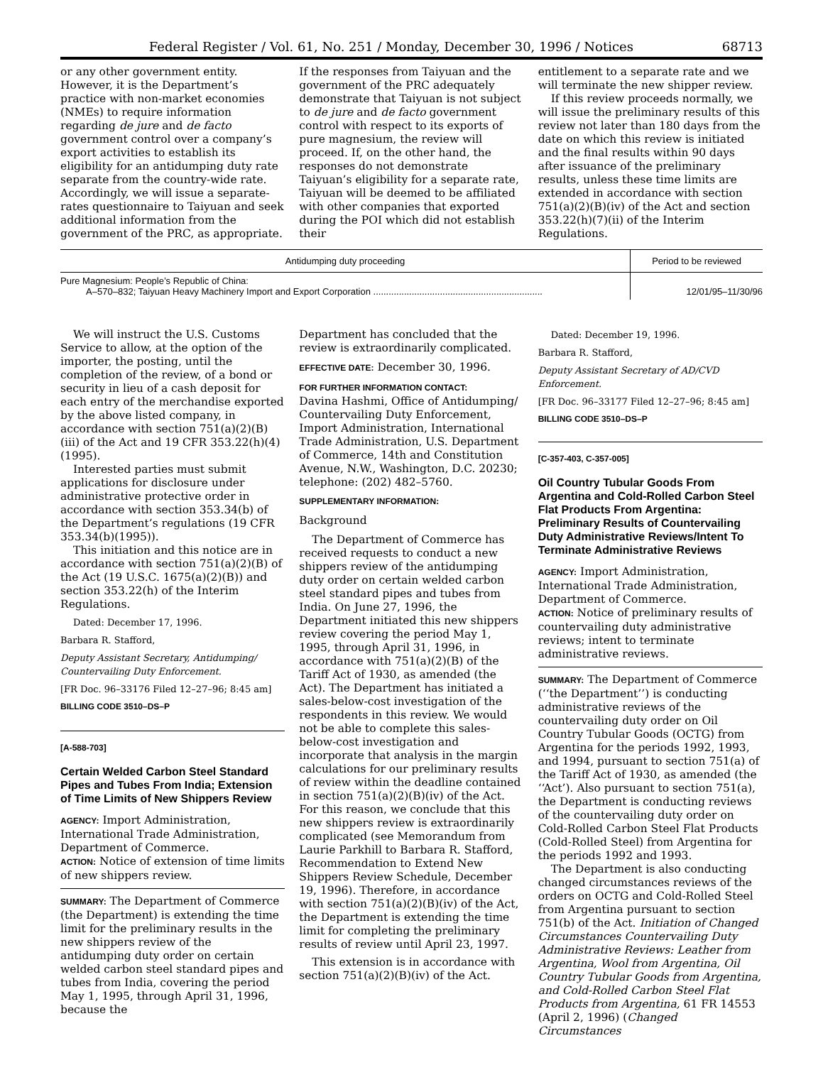Federal Register / Vol. 61, No. 251 / Monday, December 30, 1996 / Notices 68713
or any other government entity. However, it is the Department’s practice with non-market economies (NMEs) to require information regarding de jure and de facto government control over a company’s export activities to establish its eligibility for an antidumping duty rate separate from the country-wide rate. Accordingly, we will issue a separate-rates questionnaire to Taiyuan and seek additional information from the government of the PRC, as appropriate.
If the responses from Taiyuan and the government of the PRC adequately demonstrate that Taiyuan is not subject to de jure and de facto government control with respect to its exports of pure magnesium, the review will proceed. If, on the other hand, the responses do not demonstrate Taiyuan’s eligibility for a separate rate, Taiyuan will be deemed to be affiliated with other companies that exported during the POI which did not establish their
entitlement to a separate rate and we will terminate the new shipper review.
If this review proceeds normally, we will issue the preliminary results of this review not later than 180 days from the date on which this review is initiated and the final results within 90 days after issuance of the preliminary results, unless these time limits are extended in accordance with section 751(a)(2)(B)(iv) of the Act and section 353.22(h)(7)(ii) of the Interim Regulations.
| Antidumping duty proceeding | Period to be reviewed |
| --- | --- |
| Pure Magnesium: People’s Republic of China: A–570–832; Taiyuan Heavy Machinery Import and Export Corporation .................................................................. | 12/01/95–11/30/96 |
We will instruct the U.S. Customs Service to allow, at the option of the importer, the posting, until the completion of the review, of a bond or security in lieu of a cash deposit for each entry of the merchandise exported by the above listed company, in accordance with section 751(a)(2)(B)(iii) of the Act and 19 CFR 353.22(h)(4)(1995).
Interested parties must submit applications for disclosure under administrative protective order in accordance with section 353.34(b) of the Department’s regulations (19 CFR 353.34(b)(1995)).
This initiation and this notice are in accordance with section 751(a)(2)(B) of the Act (19 U.S.C. 1675(a)(2)(B)) and section 353.22(h) of the Interim Regulations.
Dated: December 17, 1996.
Barbara R. Stafford,
Deputy Assistant Secretary, Antidumping/ Countervailing Duty Enforcement.
[FR Doc. 96–33176 Filed 12–27–96; 8:45 am]
BILLING CODE 3510–DS–P
[A-588-703]
Certain Welded Carbon Steel Standard Pipes and Tubes From India; Extension of Time Limits of New Shippers Review
AGENCY: Import Administration, International Trade Administration, Department of Commerce.
ACTION: Notice of extension of time limits of new shippers review.
SUMMARY: The Department of Commerce (the Department) is extending the time limit for the preliminary results in the new shippers review of the antidumping duty order on certain welded carbon steel standard pipes and tubes from India, covering the period May 1, 1995, through April 31, 1996, because the
Department has concluded that the review is extraordinarily complicated.
EFFECTIVE DATE: December 30, 1996.
FOR FURTHER INFORMATION CONTACT:
Davina Hashmi, Office of Antidumping/ Countervailing Duty Enforcement, Import Administration, International Trade Administration, U.S. Department of Commerce, 14th and Constitution Avenue, N.W., Washington, D.C. 20230; telephone: (202) 482–5760.
SUPPLEMENTARY INFORMATION:
Background
The Department of Commerce has received requests to conduct a new shippers review of the antidumping duty order on certain welded carbon steel standard pipes and tubes from India. On June 27, 1996, the Department initiated this new shippers review covering the period May 1, 1995, through April 31, 1996, in accordance with 751(a)(2)(B) of the Tariff Act of 1930, as amended (the Act). The Department has initiated a sales-below-cost investigation of the respondents in this review. We would not be able to complete this sales-below-cost investigation and incorporate that analysis in the margin calculations for our preliminary results of review within the deadline contained in section 751(a)(2)(B)(iv) of the Act. For this reason, we conclude that this new shippers review is extraordinarily complicated (see Memorandum from Laurie Parkhill to Barbara R. Stafford, Recommendation to Extend New Shippers Review Schedule, December 19, 1996). Therefore, in accordance with section 751(a)(2)(B)(iv) of the Act, the Department is extending the time limit for completing the preliminary results of review until April 23, 1997.
This extension is in accordance with section 751(a)(2)(B)(iv) of the Act.
Dated: December 19, 1996.
Barbara R. Stafford,
Deputy Assistant Secretary of AD/CVD Enforcement.
[FR Doc. 96–33177 Filed 12–27–96; 8:45 am]
BILLING CODE 3510–DS–P
[C-357-403, C-357-005]
Oil Country Tubular Goods From Argentina and Cold-Rolled Carbon Steel Flat Products From Argentina: Preliminary Results of Countervailing Duty Administrative Reviews/Intent To Terminate Administrative Reviews
AGENCY: Import Administration, International Trade Administration, Department of Commerce.
ACTION: Notice of preliminary results of countervailing duty administrative reviews; intent to terminate administrative reviews.
SUMMARY: The Department of Commerce (‘‘the Department’’) is conducting administrative reviews of the countervailing duty order on Oil Country Tubular Goods (OCTG) from Argentina for the periods 1992, 1993, and 1994, pursuant to section 751(a) of the Tariff Act of 1930, as amended (the ‘‘Act’). Also pursuant to section 751(a), the Department is conducting reviews of the countervailing duty order on Cold-Rolled Carbon Steel Flat Products (Cold-Rolled Steel) from Argentina for the periods 1992 and 1993.
The Department is also conducting changed circumstances reviews of the orders on OCTG and Cold-Rolled Steel from Argentina pursuant to section 751(b) of the Act. Initiation of Changed Circumstances Countervailing Duty Administrative Reviews: Leather from Argentina, Wool from Argentina, Oil Country Tubular Goods from Argentina, and Cold-Rolled Carbon Steel Flat Products from Argentina, 61 FR 14553 (April 2, 1996) (Changed Circumstances